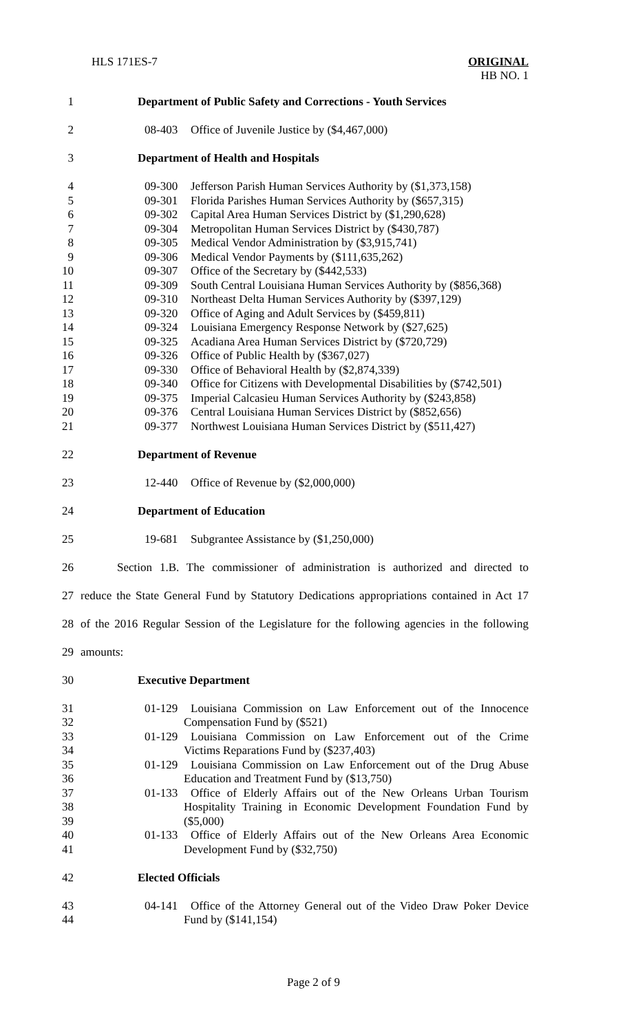HLS 171ES-7 ORIGINAL
HB NO. 1
1 Department of Public Safety and Corrections - Youth Services
2 08-403 Office of Juvenile Justice by ($4,467,000)
3 Department of Health and Hospitals
4 09-300 Jefferson Parish Human Services Authority by ($1,373,158)
5 09-301 Florida Parishes Human Services Authority by ($657,315)
6 09-302 Capital Area Human Services District by ($1,290,628)
7 09-304 Metropolitan Human Services District by ($430,787)
8 09-305 Medical Vendor Administration by ($3,915,741)
9 09-306 Medical Vendor Payments by ($111,635,262)
10 09-307 Office of the Secretary by ($442,533)
11 09-309 South Central Louisiana Human Services Authority by ($856,368)
12 09-310 Northeast Delta Human Services Authority by ($397,129)
13 09-320 Office of Aging and Adult Services by ($459,811)
14 09-324 Louisiana Emergency Response Network by ($27,625)
15 09-325 Acadiana Area Human Services District by ($720,729)
16 09-326 Office of Public Health by ($367,027)
17 09-330 Office of Behavioral Health by ($2,874,339)
18 09-340 Office for Citizens with Developmental Disabilities by ($742,501)
19 09-375 Imperial Calcasieu Human Services Authority by ($243,858)
20 09-376 Central Louisiana Human Services District by ($852,656)
21 09-377 Northwest Louisiana Human Services District by ($511,427)
22 Department of Revenue
23 12-440 Office of Revenue by ($2,000,000)
24 Department of Education
25 19-681 Subgrantee Assistance by ($1,250,000)
26 Section 1.B. The commissioner of administration is authorized and directed to
27 reduce the State General Fund by Statutory Dedications appropriations contained in Act 17
28 of the 2016 Regular Session of the Legislature for the following agencies in the following
29 amounts:
30 Executive Department
31 01-129 Louisiana Commission on Law Enforcement out of the Innocence
32 Compensation Fund by ($521)
33 01-129 Louisiana Commission on Law Enforcement out of the Crime
34 Victims Reparations Fund by ($237,403)
35 01-129 Louisiana Commission on Law Enforcement out of the Drug Abuse
36 Education and Treatment Fund by ($13,750)
37 01-133 Office of Elderly Affairs out of the New Orleans Urban Tourism
38 Hospitality Training in Economic Development Foundation Fund by
39 ($5,000)
40 01-133 Office of Elderly Affairs out of the New Orleans Area Economic
41 Development Fund by ($32,750)
42 Elected Officials
43 04-141 Office of the Attorney General out of the Video Draw Poker Device
44 Fund by ($141,154)
Page 2 of 9